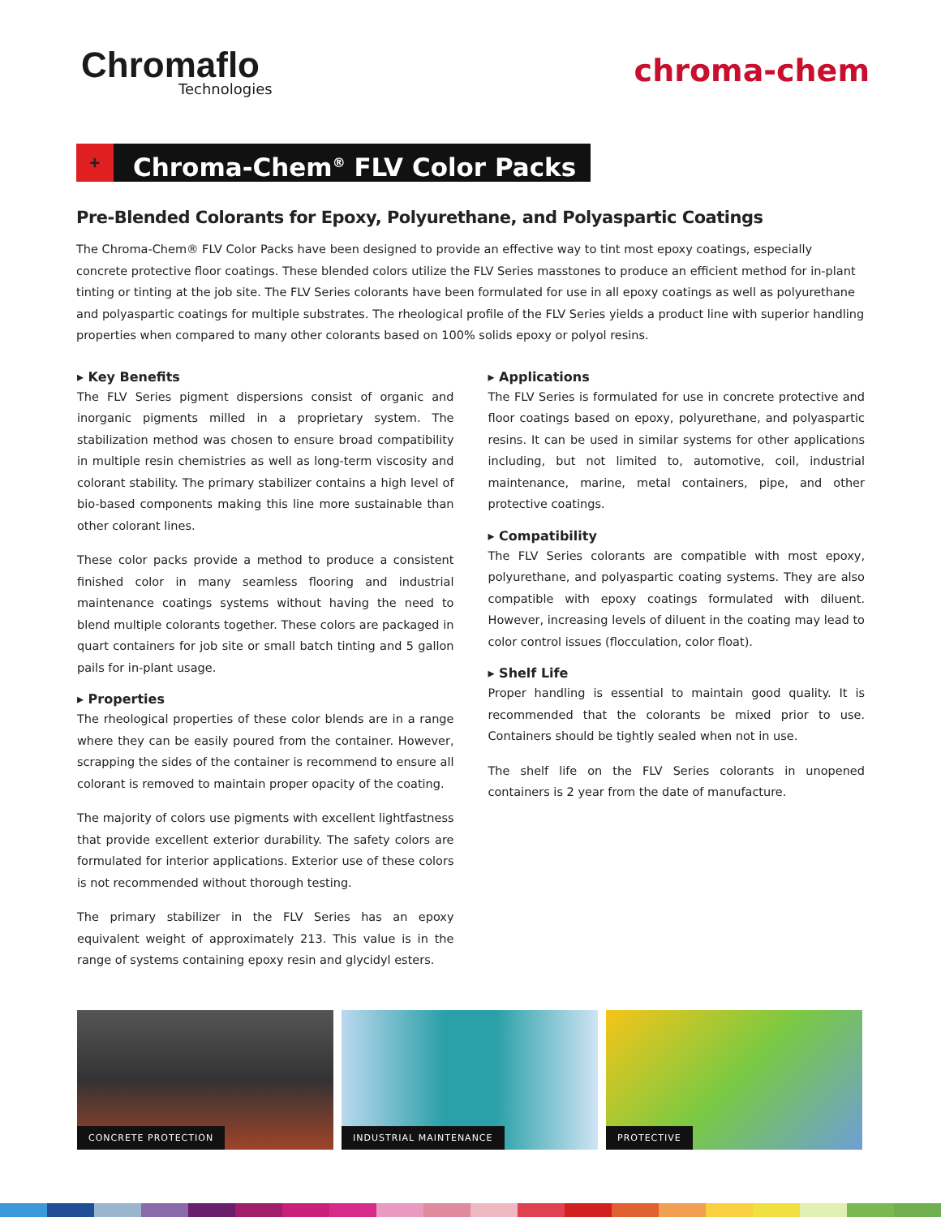Chromaflo
Technologies
chroma-chem
+
Chroma-Chem<sup>®</sup> FLV Color Packs
Pre-Blended Colorants for Epoxy, Polyurethane, and Polyaspartic Coatings
The Chroma-Chem® FLV Color Packs have been designed to provide an effective way to tint most epoxy coatings, especially concrete protective floor coatings. These blended colors utilize the FLV Series masstones to produce an efficient method for in-plant tinting or tinting at the job site. The FLV Series colorants have been formulated for use in all epoxy coatings as well as polyurethane and polyaspartic coatings for multiple substrates. The rheological profile of the FLV Series yields a product line with superior handling properties when compared to many other colorants based on 100% solids epoxy or polyol resins.
▸ Key Benefits
The FLV Series pigment dispersions consist of organic and inorganic pigments milled in a proprietary system. The stabilization method was chosen to ensure broad compatibility in multiple resin chemistries as well as long-term viscosity and colorant stability. The primary stabilizer contains a high level of bio-based components making this line more sustainable than other colorant lines.
These color packs provide a method to produce a consistent finished color in many seamless flooring and industrial maintenance coatings systems without having the need to blend multiple colorants together. These colors are packaged in quart containers for job site or small batch tinting and 5 gallon pails for in-plant usage.
▸ Properties
The rheological properties of these color blends are in a range where they can be easily poured from the container. However, scrapping the sides of the container is recommend to ensure all colorant is removed to maintain proper opacity of the coating.
The majority of colors use pigments with excellent lightfastness that provide excellent exterior durability. The safety colors are formulated for interior applications. Exterior use of these colors is not recommended without thorough testing.
The primary stabilizer in the FLV Series has an epoxy equivalent weight of approximately 213. This value is in the range of systems containing epoxy resin and glycidyl esters.
▸ Applications
The FLV Series is formulated for use in concrete protective and floor coatings based on epoxy, polyurethane, and polyaspartic resins. It can be used in similar systems for other applications including, but not limited to, automotive, coil, industrial maintenance, marine, metal containers, pipe, and other protective coatings.
▸ Compatibility
The FLV Series colorants are compatible with most epoxy, polyurethane, and polyaspartic coating systems. They are also compatible with epoxy coatings formulated with diluent. However, increasing levels of diluent in the coating may lead to color control issues (flocculation, color float).
▸ Shelf Life
Proper handling is essential to maintain good quality. It is recommended that the colorants be mixed prior to use. Containers should be tightly sealed when not in use.
The shelf life on the FLV Series colorants in unopened containers is 2 year from the date of manufacture.
CONCRETE PROTECTION
INDUSTRIAL MAINTENANCE
PROTECTIVE